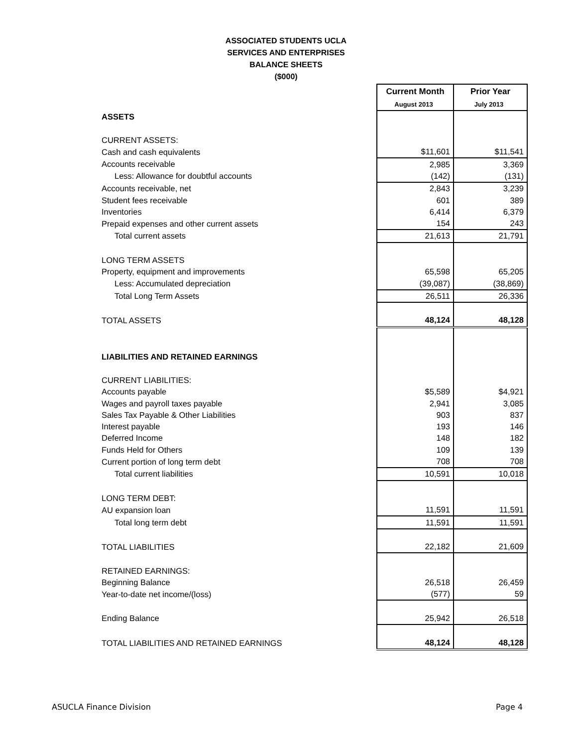ASSOCIATED STUDENTS UCLA
SERVICES AND ENTERPRISES
BALANCE SHEETS
($000)
| | Current Month | Prior Year |
| | August 2013 | July 2013 |
| ASSETS | | |
| CURRENT ASSETS: | | |
| Cash and cash equivalents | $11,601 | $11,541 |
| Accounts receivable | 2,985 | 3,369 |
| Less: Allowance for doubtful accounts | (142) | (131) |
| Accounts receivable, net | 2,843 | 3,239 |
| Student fees receivable | 601 | 389 |
| Inventories | 6,414 | 6,379 |
| Prepaid expenses and other current assets | 154 | 243 |
| Total current assets | 21,613 | 21,791 |
| LONG TERM ASSETS | | |
| Property, equipment and improvements | 65,598 | 65,205 |
| Less: Accumulated depreciation | (39,087) | (38,869) |
| Total Long Term Assets | 26,511 | 26,336 |
| TOTAL ASSETS | 48,124 | 48,128 |
| LIABILITIES AND RETAINED EARNINGS | | |
| CURRENT LIABILITIES: | | |
| Accounts payable | $5,589 | $4,921 |
| Wages and payroll taxes payable | 2,941 | 3,085 |
| Sales Tax Payable & Other Liabilities | 903 | 837 |
| Interest payable | 193 | 146 |
| Deferred Income | 148 | 182 |
| Funds Held for Others | 109 | 139 |
| Current portion of long term debt | 708 | 708 |
| Total current liabilities | 10,591 | 10,018 |
| LONG TERM DEBT: | | |
| AU expansion loan | 11,591 | 11,591 |
| Total long term debt | 11,591 | 11,591 |
| TOTAL LIABILITIES | 22,182 | 21,609 |
| RETAINED EARNINGS: | | |
| Beginning Balance | 26,518 | 26,459 |
| Year-to-date net income/(loss) | (577) | 59 |
| Ending Balance | 25,942 | 26,518 |
| TOTAL LIABILITIES AND RETAINED EARNINGS | 48,124 | 48,128 |
ASUCLA Finance Division Page 4